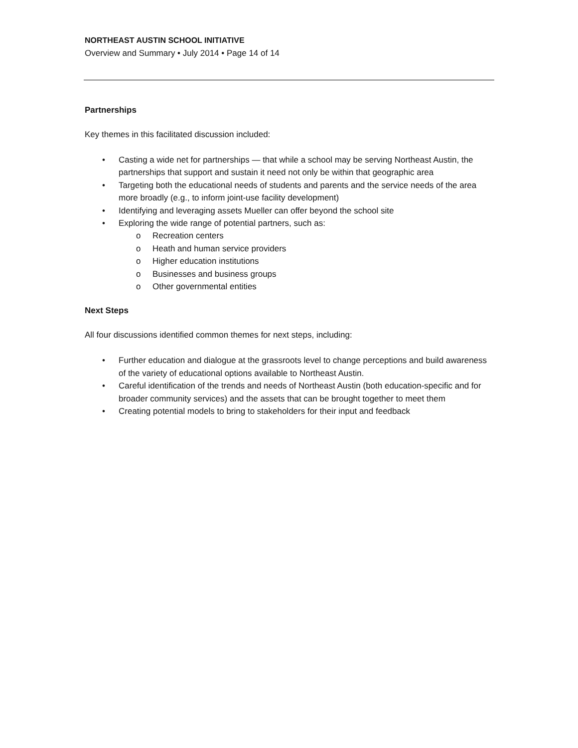NORTHEAST AUSTIN SCHOOL INITIATIVE
Overview and Summary • July 2014 • Page 14 of 14
Partnerships
Key themes in this facilitated discussion included:
• Casting a wide net for partnerships — that while a school may be serving Northeast Austin, the partnerships that support and sustain it need not only be within that geographic area
• Targeting both the educational needs of students and parents and the service needs of the area more broadly (e.g., to inform joint-use facility development)
• Identifying and leveraging assets Mueller can offer beyond the school site
• Exploring the wide range of potential partners, such as:
o Recreation centers
o Heath and human service providers
o Higher education institutions
o Businesses and business groups
o Other governmental entities
Next Steps
All four discussions identified common themes for next steps, including:
• Further education and dialogue at the grassroots level to change perceptions and build awareness of the variety of educational options available to Northeast Austin.
• Careful identification of the trends and needs of Northeast Austin (both education-specific and for broader community services) and the assets that can be brought together to meet them
• Creating potential models to bring to stakeholders for their input and feedback